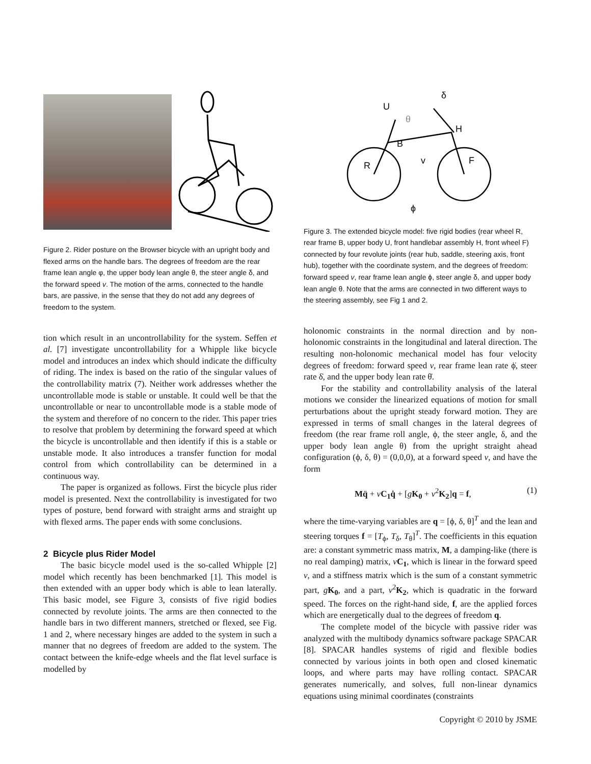Figure 2. Rider posture on the Browser bicycle with an upright body and flexed arms on the handle bars. The degrees of freedom are the rear frame lean angle φ, the upper body lean angle θ, the steer angle δ, and the forward speed v. The motion of the arms, connected to the handle bars, are passive, in the sense that they do not add any degrees of freedom to the system.
tion which result in an uncontrollability for the system. Seffen et al. [7] investigate uncontrollability for a Whipple like bicycle model and introduces an index which should indicate the difficulty of riding. The index is based on the ratio of the singular values of the controllability matrix (7). Neither work addresses whether the uncontrollable mode is stable or unstable. It could well be that the uncontrollable or near to uncontrollable mode is a stable mode of the system and therefore of no concern to the rider. This paper tries to resolve that problem by determining the forward speed at which the bicycle is uncontrollable and then identify if this is a stable or unstable mode. It also introduces a transfer function for modal control from which controllability can be determined in a continuous way.
The paper is organized as follows. First the bicycle plus rider model is presented. Next the controllability is investigated for two types of posture, bend forward with straight arms and straight up with flexed arms. The paper ends with some conclusions.
2 Bicycle plus Rider Model
The basic bicycle model used is the so-called Whipple [2] model which recently has been benchmarked [1]. This model is then extended with an upper body which is able to lean laterally. This basic model, see Figure 3, consists of five rigid bodies connected by revolute joints. The arms are then connected to the handle bars in two different manners, stretched or flexed, see Fig. 1 and 2, where necessary hinges are added to the system in such a manner that no degrees of freedom are added to the system. The contact between the knife-edge wheels and the flat level surface is modelled by
R
F
B
H
U
v
δ
θ
ϕ
Figure 3. The extended bicycle model: five rigid bodies (rear wheel R, rear frame B, upper body U, front handlebar assembly H, front wheel F) connected by four revolute joints (rear hub, saddle, steering axis, front hub), together with the coordinate system, and the degrees of freedom: forward speed v, rear frame lean angle ϕ, steer angle δ, and upper body lean angle θ. Note that the arms are connected in two different ways to the steering assembly, see Fig 1 and 2.
holonomic constraints in the normal direction and by non-holonomic constraints in the longitudinal and lateral direction. The resulting non-holonomic mechanical model has four velocity degrees of freedom: forward speed v, rear frame lean rate ϕ̇, steer rate δ̇, and the upper body lean rate θ̇.
For the stability and controllability analysis of the lateral motions we consider the linearized equations of motion for small perturbations about the upright steady forward motion. They are expressed in terms of small changes in the lateral degrees of freedom (the rear frame roll angle, ϕ, the steer angle, δ, and the upper body lean angle θ) from the upright straight ahead configuration (ϕ, δ, θ) = (0,0,0), at a forward speed v, and have the form
Mq̈ + vC<sub>1</sub> q̇ + [gK<sub>0</sub> + v<sup>2</sup>K<sub>2</sub>]q = f, (1)
where the time-varying variables are q = [ϕ, δ, θ]<sup>T</sup> and the lean and steering torques f = [T<sub>ϕ</sub>, T<sub>δ</sub>, T<sub>θ</sub>]<sup>T</sup>. The coefficients in this equation are: a constant symmetric mass matrix, M, a damping-like (there is no real damping) matrix, vC<sub>1</sub>, which is linear in the forward speed v, and a stiffness matrix which is the sum of a constant symmetric part, gK<sub>0</sub>, and a part, v<sup>2</sup>K<sub>2</sub>, which is quadratic in the forward speed. The forces on the right-hand side, f, are the applied forces which are energetically dual to the degrees of freedom q.
The complete model of the bicycle with passive rider was analyzed with the multibody dynamics software package SPACAR [8]. SPACAR handles systems of rigid and flexible bodies connected by various joints in both open and closed kinematic loops, and where parts may have rolling contact. SPACAR generates numerically, and solves, full non-linear dynamics equations using minimal coordinates (constraints
Copyright © 2010 by JSME